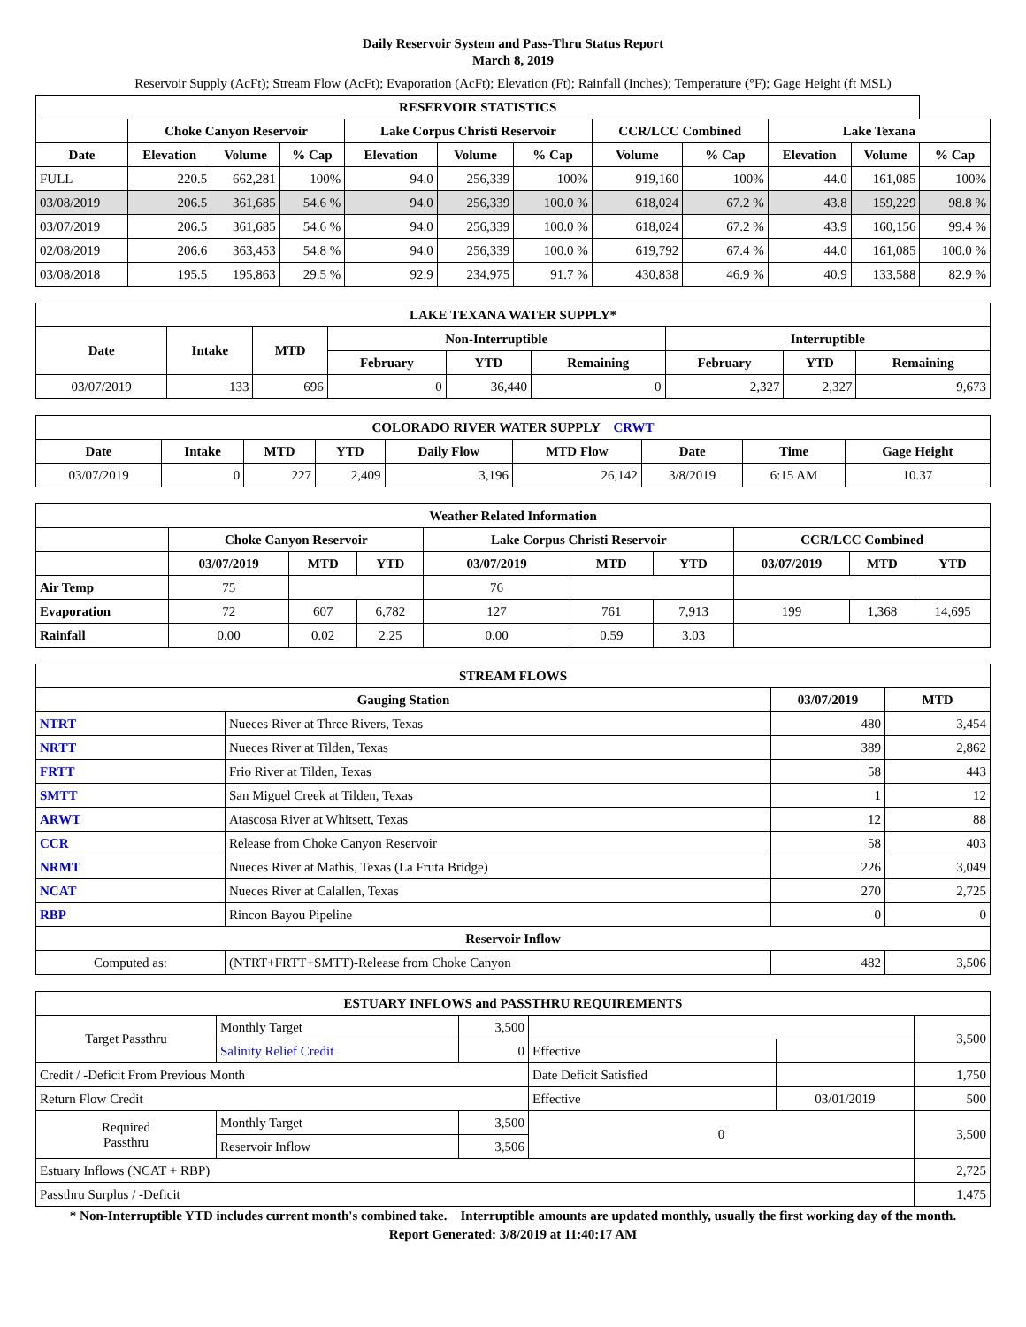Daily Reservoir System and Pass-Thru Status Report
March 8, 2019
Reservoir Supply (AcFt); Stream Flow (AcFt); Evaporation (AcFt); Elevation (Ft); Rainfall (Inches); Temperature (°F); Gage Height (ft MSL)
| RESERVOIR STATISTICS | | | | | | | | | | | |
| --- | --- | --- | --- | --- | --- | --- | --- | --- | --- | --- | --- |
| | Choke Canyon Reservoir | | | Lake Corpus Christi Reservoir | | | CCR/LCC Combined | | Lake Texana | | |
| Date | Elevation | Volume | % Cap | Elevation | Volume | % Cap | Volume | % Cap | Elevation | Volume | % Cap |
| FULL | 220.5 | 662,281 | 100% | 94.0 | 256,339 | 100% | 919,160 | 100% | 44.0 | 161,085 | 100% |
| 03/08/2019 | 206.5 | 361,685 | 54.6 % | 94.0 | 256,339 | 100.0 % | 618,024 | 67.2 % | 43.8 | 159,229 | 98.8 % |
| 03/07/2019 | 206.5 | 361,685 | 54.6 % | 94.0 | 256,339 | 100.0 % | 618,024 | 67.2 % | 43.9 | 160,156 | 99.4 % |
| 02/08/2019 | 206.6 | 363,453 | 54.8 % | 94.0 | 256,339 | 100.0 % | 619,792 | 67.4 % | 44.0 | 161,085 | 100.0 % |
| 03/08/2018 | 195.5 | 195,863 | 29.5 % | 92.9 | 234,975 | 91.7 % | 430,838 | 46.9 % | 40.9 | 133,588 | 82.9 % |
| LAKE TEXANA WATER SUPPLY* | | | | | | | | |
| --- | --- | --- | --- | --- | --- | --- | --- | --- |
| Date | Intake | MTD | Non-Interruptible | | | Interruptible | | |
| | | | February | YTD | Remaining | February | YTD | Remaining |
| 03/07/2019 | 133 | 696 | 0 | 36,440 | 0 | 2,327 | 2,327 | 9,673 |
| COLORADO RIVER WATER SUPPLY CRWT | | | | | | | | |
| --- | --- | --- | --- | --- | --- | --- | --- | --- |
| Date | Intake | MTD | YTD | Daily Flow | MTD Flow | Date | Time | Gage Height |
| 03/07/2019 | 0 | 227 | 2,409 | 3,196 | 26,142 | 3/8/2019 | 6:15 AM | 10.37 |
| Weather Related Information | | | | | | | | | |
| --- | --- | --- | --- | --- | --- | --- | --- | --- | --- |
| | Choke Canyon Reservoir | | | Lake Corpus Christi Reservoir | | | CCR/LCC Combined | | |
| | 03/07/2019 | MTD | YTD | 03/07/2019 | MTD | YTD | 03/07/2019 | MTD | YTD |
| Air Temp | 75 | | | 76 | | | | | |
| Evaporation | 72 | 607 | 6,782 | 127 | 761 | 7,913 | 199 | 1,368 | 14,695 |
| Rainfall | 0.00 | 0.02 | 2.25 | 0.00 | 0.59 | 3.03 | | | |
| STREAM FLOWS | | | |
| --- | --- | --- | --- |
| Gauging Station | | 03/07/2019 | MTD |
| NTRT | Nueces River at Three Rivers, Texas | 480 | 3,454 |
| NRTT | Nueces River at Tilden, Texas | 389 | 2,862 |
| FRTT | Frio River at Tilden, Texas | 58 | 443 |
| SMTT | San Miguel Creek at Tilden, Texas | 1 | 12 |
| ARWT | Atascosa River at Whitsett, Texas | 12 | 88 |
| CCR | Release from Choke Canyon Reservoir | 58 | 403 |
| NRMT | Nueces River at Mathis, Texas (La Fruta Bridge) | 226 | 3,049 |
| NCAT | Nueces River at Calallen, Texas | 270 | 2,725 |
| RBP | Rincon Bayou Pipeline | 0 | 0 |
| Reservoir Inflow | | | |
| Computed as: | (NTRT+FRTT+SMTT)-Release from Choke Canyon | 482 | 3,506 |
| ESTUARY INFLOWS and PASSTHRU REQUIREMENTS | | | | | |
| --- | --- | --- | --- | --- | --- |
| Target Passthru | Monthly Target | 3,500 | | | 3,500 |
| | Salinity Relief Credit | 0 | Effective | | |
| Credit / -Deficit From Previous Month | | | Date Deficit Satisfied | | 1,750 |
| Return Flow Credit | | | Effective | 03/01/2019 | 500 |
| Required Passthru | Monthly Target | 3,500 | 0 | | 3,500 |
| | Reservoir Inflow | 3,506 | | | |
| Estuary Inflows (NCAT + RBP) | | | | | 2,725 |
| Passthru Surplus / -Deficit | | | | | 1,475 |
* Non-Interruptible YTD includes current month's combined take. Interruptible amounts are updated monthly, usually the first working day of the month.
Report Generated: 3/8/2019 at 11:40:17 AM